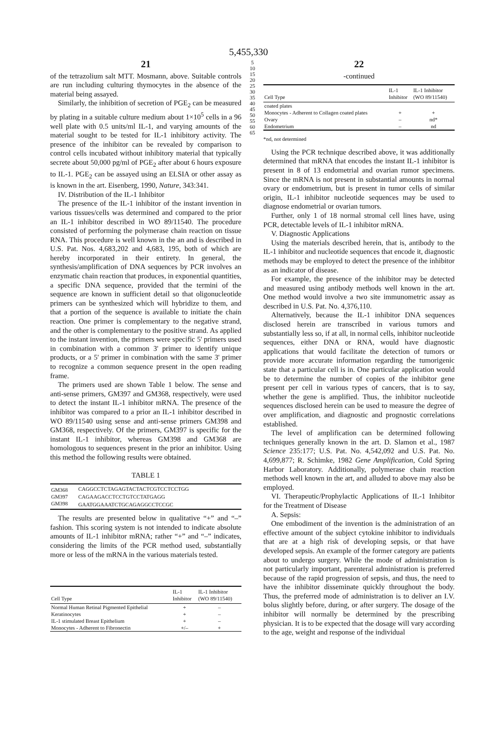5,455,330
21
of the tetrazolium salt MTT. Mosmann, above. Suitable controls are run including culturing thymocytes in the absence of the material being assayed.
Similarly, the inhibition of secretion of PGE<sub>2</sub> can be measured by plating in a suitable culture medium about 1×10<sup>5</sup> cells in a 96 well plate with 0.5 units/ml IL-1, and varying amounts of the material sought to be tested for IL-1 inhibitory activity. The presence of the inhibitor can be revealed by comparison to control cells incubated without inhibitory material that typically secrete about 50,000 pg/ml of PGE<sub>2</sub> after about 6 hours exposure to IL-1. PGE<sub>2</sub> can be assayed using an ELSIA or other assay as is known in the art. Eisenberg, 1990, Nature, 343:341.
IV. Distribution of the IL-1 Inhibitor
The presence of the IL-1 inhibitor of the instant invention in various tissues/cells was determined and compared to the prior an IL-1 inhibitor described in WO 89/11540. The procedure consisted of performing the polymerase chain reaction on tissue RNA. This procedure is well known in the an and is described in U.S. Pat. Nos. 4,683,202 and 4,683, 195, both of which are hereby incorporated in their entirety. In general, the synthesis/amplification of DNA sequences by PCR involves an enzymatic chain reaction that produces, in exponential quantities, a specific DNA sequence, provided that the termini of the sequence are known in sufficient detail so that oligonucleotide primers can be synthesized which will hybridize to them, and that a portion of the sequence is available to initiate the chain reaction. One primer is complementary to the negative strand, and the other is complementary to the positive strand. As applied to the instant invention, the primers were specific 5' primers used in combination with a common 3' primer to identify unique products, or a 5' primer in combination with the same 3' primer to recognize a common sequence present in the open reading frame.
The primers used are shown Table 1 below. The sense and anti-sense primers, GM397 and GM368, respectively, were used to detect the instant IL-1 inhibitor mRNA. The presence of the inhibitor was compared to a prior an IL-1 inhibitor described in WO 89/11540 using sense and anti-sense primers GM398 and GM368, respectively. Of the primers, GM397 is specific for the instant IL-1 inhibitor, whereas GM398 and GM368 are homologous to sequences present in the prior an inhibitor. Using this method the following results were obtained.
TABLE 1
| GM368 | CAGGCCTCTAGAGTACTACTCGTCCTCCTGG |
| GM397 | CAGAAGACCTCCTGTCCTATGAGG |
| GM398 | GAATGGAAATCTGCAGAGGCCTCCGC |
The results are presented below in qualitative “+” and “–” fashion. This scoring system is not intended to indicate absolute amounts of IL-1 inhibitor mRNA; rather “+” and “–” indicates, considering the limits of the PCR method used, substantially more or less of the mRNA in the various materials tested.
| Cell Type | IL-1 Inhibitor | IL-1 Inhibitor (WO 89/11540) |
| --- | --- | --- |
| Normal Human Retinal Pigmented Epithelial | + | – |
| Keratinocytes | + | – |
| IL-1 stimulated Breast Epithelium | + | – |
| Monocytes - Adherent to Fibronectin | +/– | + |
5
10
15
20
25
30
35
40
45
50
55
60
65
22
-continued
| Cell Type | IL-1 Inhibitor | IL-1 Inhibitor (WO 89/11540) |
| --- | --- | --- |
| coated plates | | |
| Monocytes - Adherent to Collagen coated plates | + | + |
| Ovary | – | nd* |
| Endometrium | – | nd |
*nd, not determined
Using the PCR technique described above, it was additionally determined that mRNA that encodes the instant IL-1 inhibitor is present in 8 of 13 endometrial and ovarian rumor specimens. Since the mRNA is not present in substantial amounts in normal ovary or endometrium, but is present in tumor cells of similar origin, IL-1 inhibitor nucleotide sequences may be used to diagnose endometrial or ovarian tumors.
Further, only 1 of 18 normal stromal cell lines have, using PCR, detectable levels of IL-1 inhibitor mRNA.
V. Diagnostic Applications
Using the materials described herein, that is, antibody to the IL-1 inhibitor and nucleotide sequences that encode it, diagnostic methods may be employed to detect the presence of the inhibitor as an indicator of disease.
For example, the presence of the inhibitor may be detected and measured using antibody methods well known in the art. One method would involve a two site immunometric assay as described in U.S. Pat. No. 4,376,110.
Alternatively, because the IL-1 inhibitor DNA sequences disclosed herein are transcribed in various tumors and substantially less so, if at all, in normal cells, inhibitor nucleotide sequences, either DNA or RNA, would have diagnostic applications that would facilitate the detection of tumors or provide more accurate information regarding the tumorigenic state that a particular cell is in. One particular application would be to determine the number of copies of the inhibitor gene present per cell in various types of cancers, that is to say, whether the gene is amplified. Thus, the inhibitor nucleotide sequences disclosed herein can be used to measure the degree of over amplification, and diagnostic and prognostic correlations established.
The level of amplification can be determined following techniques generally known in the art. D. Slamon et al., 1987 Science 235:177; U.S. Pat. No. 4,542,092 and U.S. Pat. No. 4,699,877; R. Schimke, 1982 Gene Amplification, Cold Spring Harbor Laboratory. Additionally, polymerase chain reaction methods well known in the art, and alluded to above may also be employed.
VI. Therapeutic/Prophylactic Applications of IL-1 Inhibitor for the Treatment of Disease
A. Sepsis:
One embodiment of the invention is the administration of an effective amount of the subject cytokine inhibitor to individuals that are at a high risk of developing sepsis, or that have developed sepsis. An example of the former category are patients about to undergo surgery. While the mode of administration is not particularly important, parenteral administration is preferred because of the rapid progression of sepsis, and thus, the need to have the inhibitor disseminate quickly throughout the body. Thus, the preferred mode of administration is to deliver an I.V. bolus slightly before, during, or after surgery. The dosage of the inhibitor will normally be determined by the prescribing physician. It is to be expected that the dosage will vary according to the age, weight and response of the individual